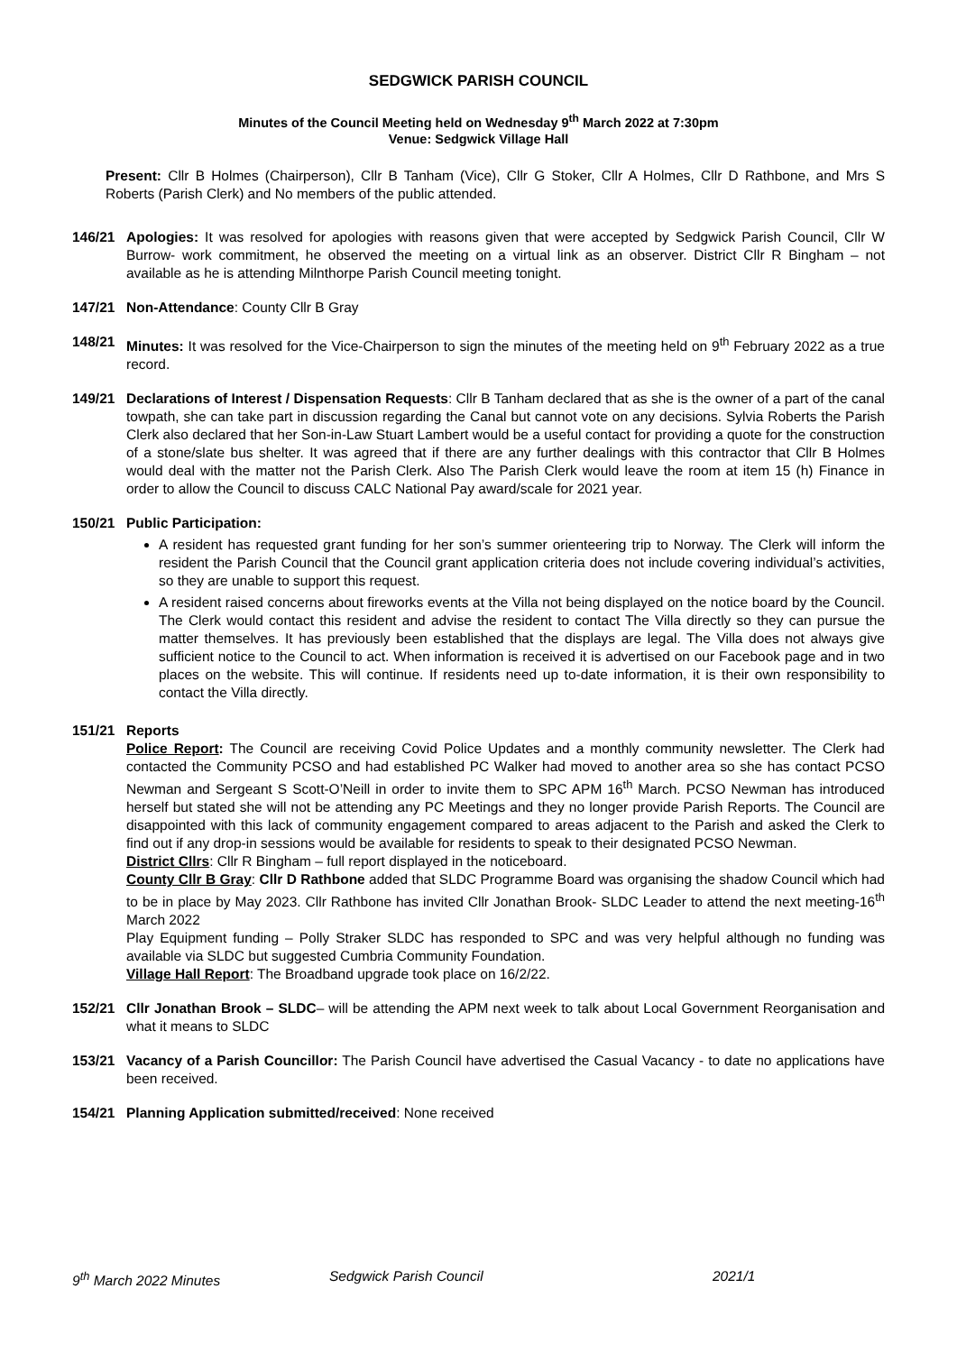SEDGWICK PARISH COUNCIL
Minutes of the Council Meeting held on Wednesday 9<sup>th</sup> March 2022 at 7:30pm
Venue: Sedgwick Village Hall
Present: Cllr B Holmes (Chairperson), Cllr B Tanham (Vice), Cllr G Stoker, Cllr A Holmes, Cllr D Rathbone, and Mrs S Roberts (Parish Clerk) and No members of the public attended.
146/21 Apologies: It was resolved for apologies with reasons given that were accepted by Sedgwick Parish Council, Cllr W Burrow- work commitment, he observed the meeting on a virtual link as an observer. District Cllr R Bingham – not available as he is attending Milnthorpe Parish Council meeting tonight.
147/21 Non-Attendance: County Cllr B Gray
148/21 Minutes: It was resolved for the Vice-Chairperson to sign the minutes of the meeting held on 9<sup>th</sup> February 2022 as a true record.
149/21 Declarations of Interest / Dispensation Requests: Cllr B Tanham declared that as she is the owner of a part of the canal towpath, she can take part in discussion regarding the Canal but cannot vote on any decisions. Sylvia Roberts the Parish Clerk also declared that her Son-in-Law Stuart Lambert would be a useful contact for providing a quote for the construction of a stone/slate bus shelter. It was agreed that if there are any further dealings with this contractor that Cllr B Holmes would deal with the matter not the Parish Clerk. Also The Parish Clerk would leave the room at item 15 (h) Finance in order to allow the Council to discuss CALC National Pay award/scale for 2021 year.
150/21 Public Participation:
A resident has requested grant funding for her son’s summer orienteering trip to Norway. The Clerk will inform the resident the Parish Council that the Council grant application criteria does not include covering individual’s activities, so they are unable to support this request.
A resident raised concerns about fireworks events at the Villa not being displayed on the notice board by the Council. The Clerk would contact this resident and advise the resident to contact The Villa directly so they can pursue the matter themselves. It has previously been established that the displays are legal. The Villa does not always give sufficient notice to the Council to act. When information is received it is advertised on our Facebook page and in two places on the website. This will continue. If residents need up to-date information, it is their own responsibility to contact the Villa directly.
151/21 Reports
Police Report: The Council are receiving Covid Police Updates and a monthly community newsletter. The Clerk had contacted the Community PCSO and had established PC Walker had moved to another area so she has contact PCSO Newman and Sergeant S Scott-O’Neill in order to invite them to SPC APM 16<sup>th</sup> March. PCSO Newman has introduced herself but stated she will not be attending any PC Meetings and they no longer provide Parish Reports. The Council are disappointed with this lack of community engagement compared to areas adjacent to the Parish and asked the Clerk to find out if any drop-in sessions would be available for residents to speak to their designated PCSO Newman.
District Cllrs: Cllr R Bingham – full report displayed in the noticeboard.
County Cllr B Gray: Cllr D Rathbone added that SLDC Programme Board was organising the shadow Council which had to be in place by May 2023. Cllr Rathbone has invited Cllr Jonathan Brook- SLDC Leader to attend the next meeting-16<sup>th</sup> March 2022
Play Equipment funding – Polly Straker SLDC has responded to SPC and was very helpful although no funding was available via SLDC but suggested Cumbria Community Foundation.
Village Hall Report: The Broadband upgrade took place on 16/2/22.
152/21 Cllr Jonathan Brook – SLDC– will be attending the APM next week to talk about Local Government Reorganisation and what it means to SLDC
153/21 Vacancy of a Parish Councillor: The Parish Council have advertised the Casual Vacancy - to date no applications have been received.
154/21 Planning Application submitted/received: None received
9<sup>th</sup> March 2022 Minutes Sedgwick Parish Council 2021/1